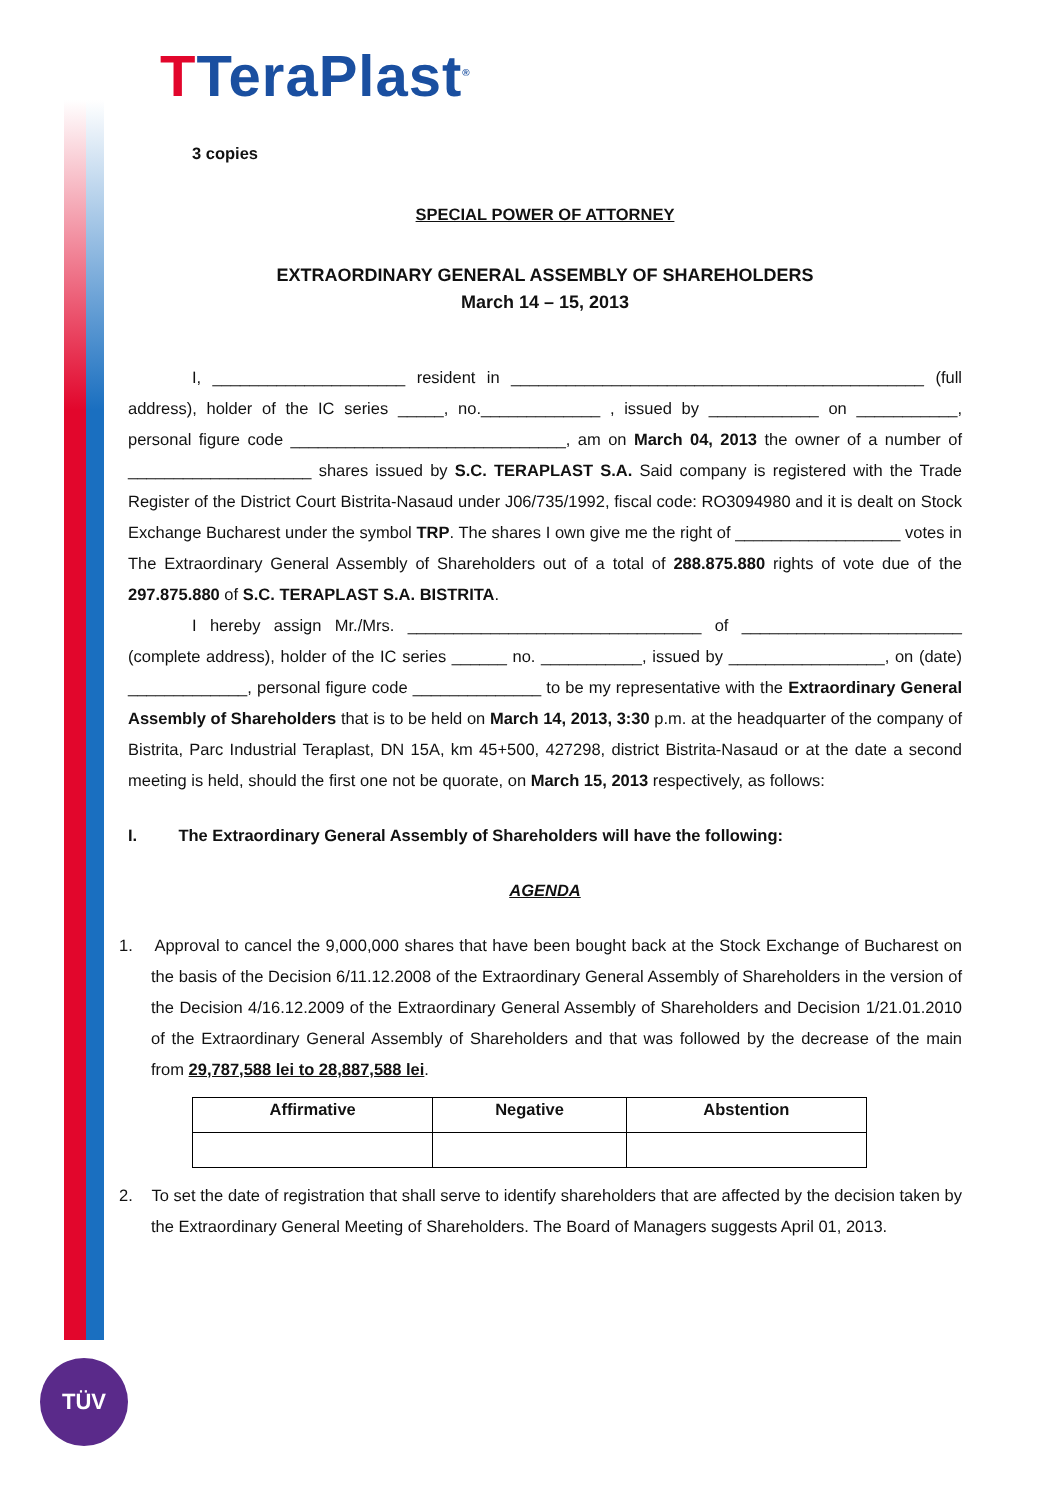TTeraPlast<sup>®</sup>
3 copies
SPECIAL POWER OF ATTORNEY
EXTRAORDINARY GENERAL ASSEMBLY OF SHAREHOLDERS
March 14 – 15, 2013
I, _____________________ resident in _____________________________________________ (full address), holder of the IC series _____, no._____________ , issued by ____________ on ___________, personal figure code ______________________________, am on March 04, 2013 the owner of a number of ____________________ shares issued by S.C. TERAPLAST S.A. Said company is registered with the Trade Register of the District Court Bistrita-Nasaud under J06/735/1992, fiscal code: RO3094980 and it is dealt on Stock Exchange Bucharest under the symbol TRP. The shares I own give me the right of __________________ votes in The Extraordinary General Assembly of Shareholders out of a total of 288.875.880 rights of vote due of the 297.875.880 of S.C. TERAPLAST S.A. BISTRITA.
I hereby assign Mr./Mrs. ________________________________ of ________________________ (complete address), holder of the IC series ______ no. ___________, issued by _________________, on (date) _____________, personal figure code ______________ to be my representative with the Extraordinary General Assembly of Shareholders that is to be held on March 14, 2013, 3:30 p.m. at the headquarter of the company of Bistrita, Parc Industrial Teraplast, DN 15A, km 45+500, 427298, district Bistrita-Nasaud or at the date a second meeting is held, should the first one not be quorate, on March 15, 2013 respectively, as follows:
I. The Extraordinary General Assembly of Shareholders will have the following:
AGENDA
1. Approval to cancel the 9,000,000 shares that have been bought back at the Stock Exchange of Bucharest on the basis of the Decision 6/11.12.2008 of the Extraordinary General Assembly of Shareholders in the version of the Decision 4/16.12.2009 of the Extraordinary General Assembly of Shareholders and Decision 1/21.01.2010 of the Extraordinary General Assembly of Shareholders and that was followed by the decrease of the main from 29,787,588 lei to 28,887,588 lei.
| Affirmative | Negative | Abstention |
| --- | --- | --- |
2. To set the date of registration that shall serve to identify shareholders that are affected by the decision taken by the Extraordinary General Meeting of Shareholders. The Board of Managers suggests April 01, 2013.
TÜV